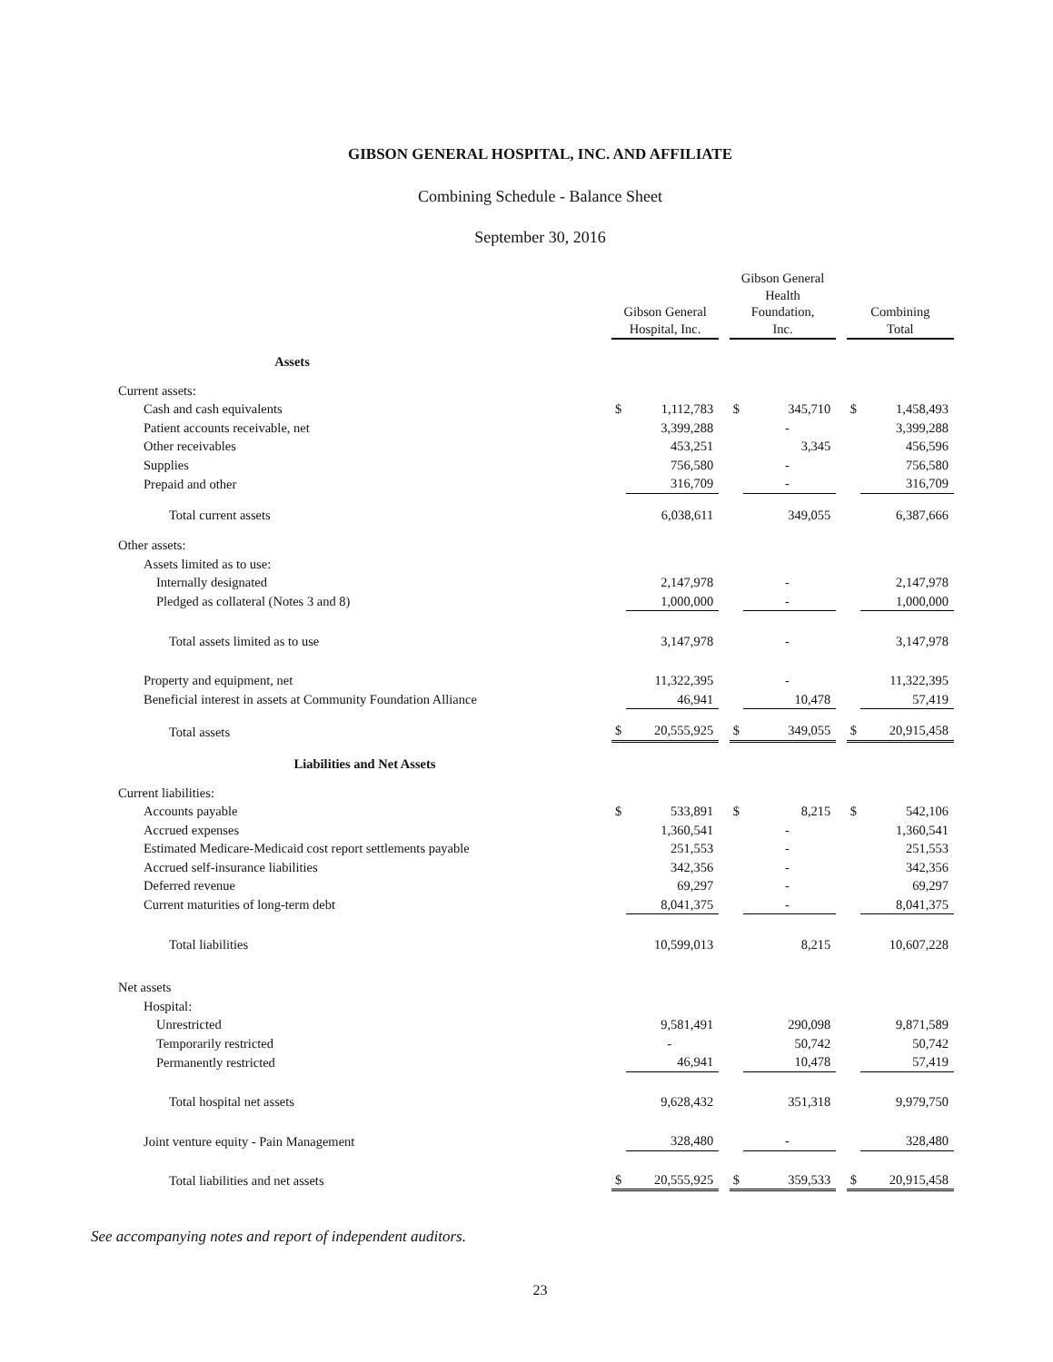GIBSON GENERAL HOSPITAL, INC. AND AFFILIATE
Combining Schedule - Balance Sheet
September 30, 2016
| | Gibson General Hospital, Inc. | | | Gibson General Health Foundation, Inc. | | | Combining Total | |
| --- | --- | --- | --- | --- | --- | --- | --- | --- |
| Assets | | | | | | | | |
| Current assets: | | | | | | | | |
| Cash and cash equivalents | $ | 1,112,783 | | $ | 345,710 | | $ | 1,458,493 |
| Patient accounts receivable, net | | 3,399,288 | | | - | | | 3,399,288 |
| Other receivables | | 453,251 | | | 3,345 | | | 456,596 |
| Supplies | | 756,580 | | | - | | | 756,580 |
| Prepaid and other | | 316,709 | | | - | | | 316,709 |
| Total current assets | | 6,038,611 | | | 349,055 | | | 6,387,666 |
| Other assets: | | | | | | | | |
| Assets limited as to use: | | | | | | | | |
| Internally designated | | 2,147,978 | | | - | | | 2,147,978 |
| Pledged as collateral (Notes 3 and 8) | | 1,000,000 | | | - | | | 1,000,000 |
| Total assets limited as to use | | 3,147,978 | | | - | | | 3,147,978 |
| Property and equipment, net | | 11,322,395 | | | - | | | 11,322,395 |
| Beneficial interest in assets at Community Foundation Alliance | | 46,941 | | | 10,478 | | | 57,419 |
| Total assets | $ | 20,555,925 | | $ | 349,055 | | $ | 20,915,458 |
| Liabilities and Net Assets | | | | | | | | |
| Current liabilities: | | | | | | | | |
| Accounts payable | $ | 533,891 | | $ | 8,215 | | $ | 542,106 |
| Accrued expenses | | 1,360,541 | | | - | | | 1,360,541 |
| Estimated Medicare-Medicaid cost report settlements payable | | 251,553 | | | - | | | 251,553 |
| Accrued self-insurance liabilities | | 342,356 | | | - | | | 342,356 |
| Deferred revenue | | 69,297 | | | - | | | 69,297 |
| Current maturities of long-term debt | | 8,041,375 | | | - | | | 8,041,375 |
| Total liabilities | | 10,599,013 | | | 8,215 | | | 10,607,228 |
| Net assets | | | | | | | | |
| Hospital: | | | | | | | | |
| Unrestricted | | 9,581,491 | | | 290,098 | | | 9,871,589 |
| Temporarily restricted | | - | | | 50,742 | | | 50,742 |
| Permanently restricted | | 46,941 | | | 10,478 | | | 57,419 |
| Total hospital net assets | | 9,628,432 | | | 351,318 | | | 9,979,750 |
| Joint venture equity - Pain Management | | 328,480 | | | - | | | 328,480 |
| Total liabilities and net assets | $ | 20,555,925 | | $ | 359,533 | | $ | 20,915,458 |
See accompanying notes and report of independent auditors.
23